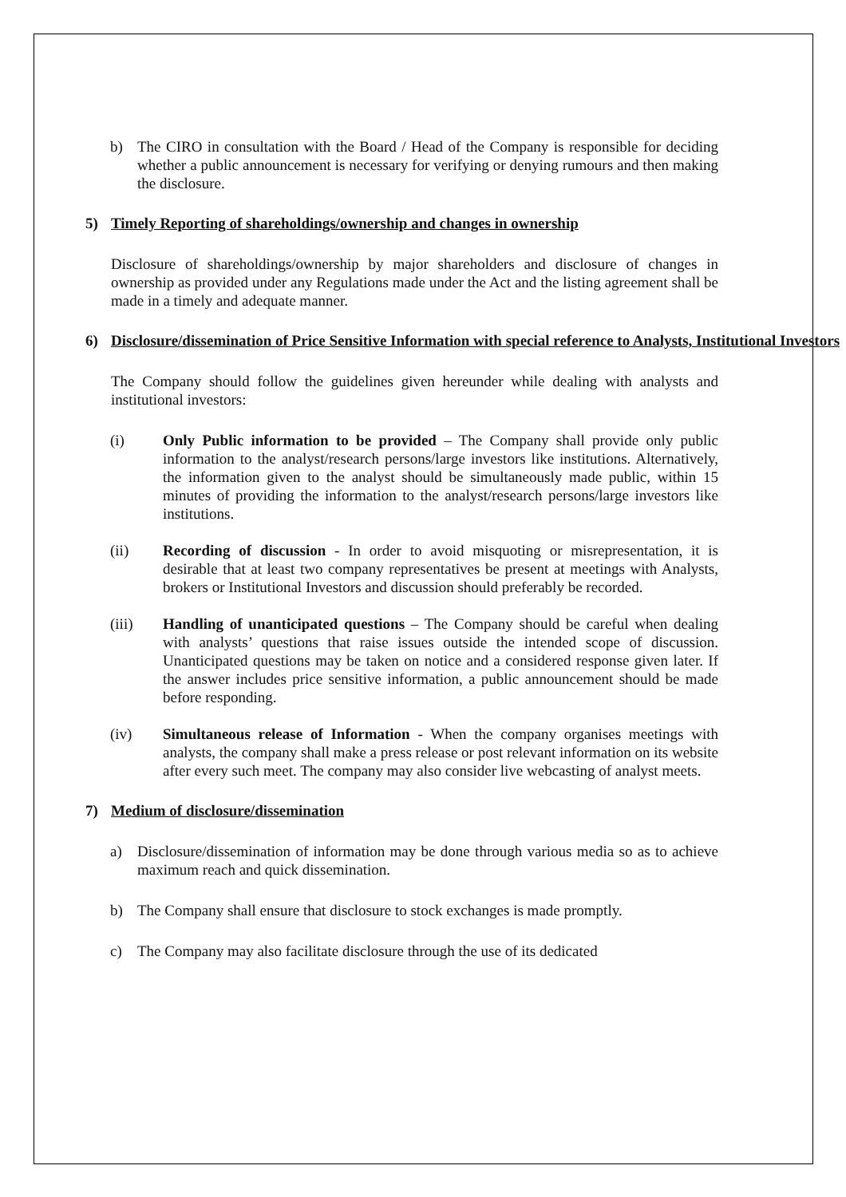b) The CIRO in consultation with the Board / Head of the Company is responsible for deciding whether a public announcement is necessary for verifying or denying rumours and then making the disclosure.
5) Timely Reporting of shareholdings/ownership and changes in ownership
Disclosure of shareholdings/ownership by major shareholders and disclosure of changes in ownership as provided under any Regulations made under the Act and the listing agreement shall be made in a timely and adequate manner.
6) Disclosure/dissemination of Price Sensitive Information with special reference to Analysts, Institutional Investors
The Company should follow the guidelines given hereunder while dealing with analysts and institutional investors:
(i) Only Public information to be provided – The Company shall provide only public information to the analyst/research persons/large investors like institutions. Alternatively, the information given to the analyst should be simultaneously made public, within 15 minutes of providing the information to the analyst/research persons/large investors like institutions.
(ii) Recording of discussion - In order to avoid misquoting or misrepresentation, it is desirable that at least two company representatives be present at meetings with Analysts, brokers or Institutional Investors and discussion should preferably be recorded.
(iii) Handling of unanticipated questions – The Company should be careful when dealing with analysts’ questions that raise issues outside the intended scope of discussion. Unanticipated questions may be taken on notice and a considered response given later. If the answer includes price sensitive information, a public announcement should be made before responding.
(iv) Simultaneous release of Information - When the company organises meetings with analysts, the company shall make a press release or post relevant information on its website after every such meet. The company may also consider live webcasting of analyst meets.
7) Medium of disclosure/dissemination
a) Disclosure/dissemination of information may be done through various media so as to achieve maximum reach and quick dissemination.
b) The Company shall ensure that disclosure to stock exchanges is made promptly.
c) The Company may also facilitate disclosure through the use of its dedicated